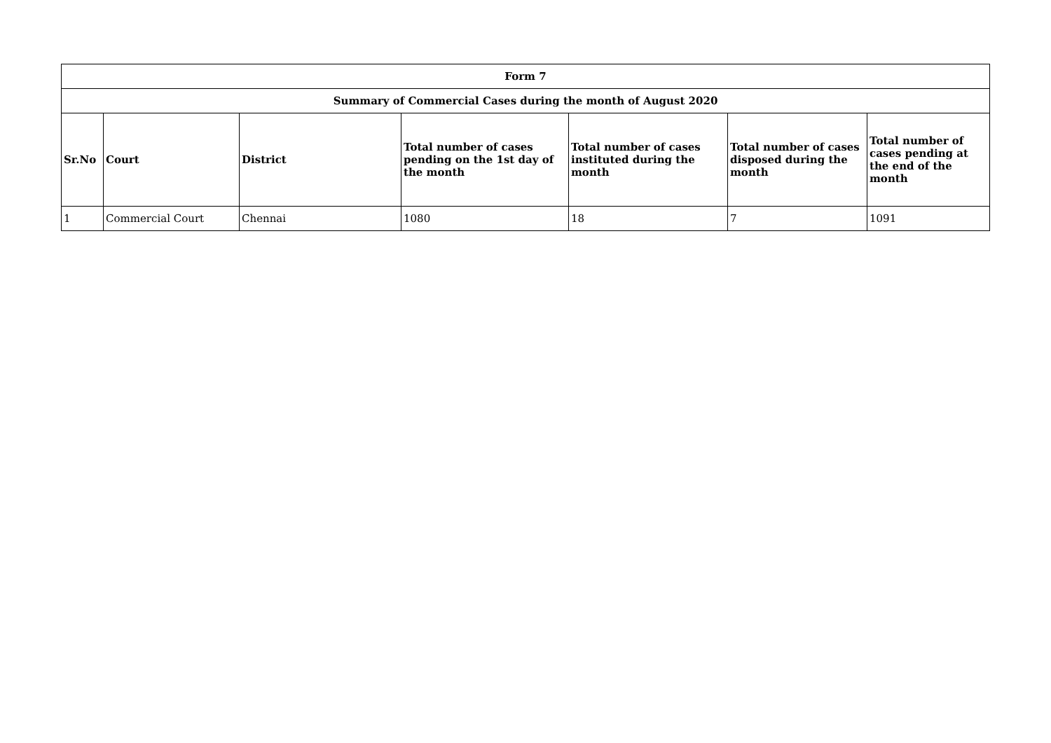| Form 7 | | | | | | |
| --- | --- | --- | --- | --- | --- | --- |
| Summary of Commercial Cases during the month of August 2020 | | | | | | |
| Sr.No | Court | District | Total number of cases pending on the 1st day of the month | Total number of cases instituted during the month | Total number of cases disposed during the month | Total number of cases pending at the end of the month |
| 1 | Commercial Court | Chennai | 1080 | 18 | 7 | 1091 |